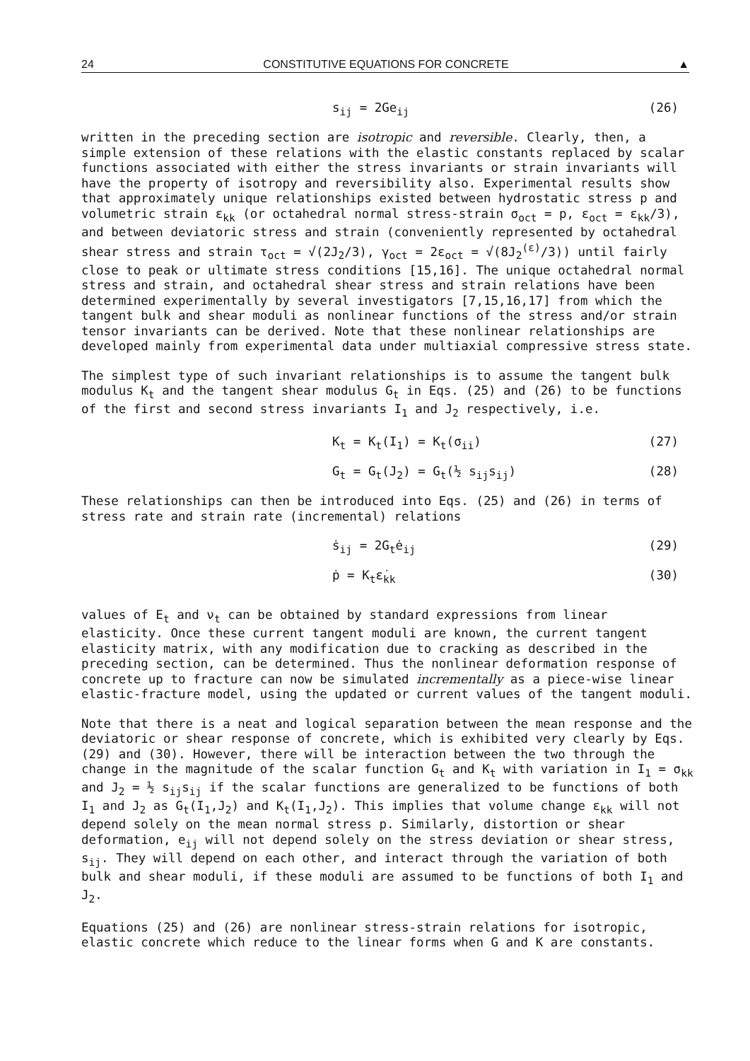24 CONSTITUTIVE EQUATIONS FOR CONCRETE ▲
s<sub>ij</sub> = 2Ge<sub>ij</sub> (26)
written in the preceding section are isotropic and reversible. Clearly, then, a simple extension of these relations with the elastic constants replaced by scalar functions associated with either the stress invariants or strain invariants will have the property of isotropy and reversibility also. Experimental results show that approximately unique relationships existed between hydrostatic stress p and volumetric strain ε<sub>kk</sub> (or octahedral normal stress-strain σ<sub>oct</sub> = p, ε<sub>oct</sub> = ε<sub>kk</sub>/3), and between deviatoric stress and strain (conveniently represented by octahedral shear stress and strain τ<sub>oct</sub> = √(2J<sub>2</sub>/3), γ<sub>oct</sub> = 2ε<sub>oct</sub> = √(8J<sub>2</sub><sup>(ε)</sup>/3)) until fairly close to peak or ultimate stress conditions [15,16]. The unique octahedral normal stress and strain, and octahedral shear stress and strain relations have been determined experimentally by several investigators [7,15,16,17] from which the tangent bulk and shear moduli as nonlinear functions of the stress and/or strain tensor invariants can be derived. Note that these nonlinear relationships are developed mainly from experimental data under multiaxial compressive stress state.
The simplest type of such invariant relationships is to assume the tangent bulk modulus K<sub>t</sub> and the tangent shear modulus G<sub>t</sub> in Eqs. (25) and (26) to be functions of the first and second stress invariants I<sub>1</sub> and J<sub>2</sub> respectively, i.e.
K<sub>t</sub> = K<sub>t</sub>(I<sub>1</sub>) = K<sub>t</sub>(σ<sub>ii</sub>) (27)
G<sub>t</sub> = G<sub>t</sub>(J<sub>2</sub>) = G<sub>t</sub>(½ s<sub>ij</sub>s<sub>ij</sub>) (28)
These relationships can then be introduced into Eqs. (25) and (26) in terms of stress rate and strain rate (incremental) relations
ṡ<sub>ij</sub> = 2G<sub>t</sub>ė<sub>ij</sub> (29)
ṗ = K<sub>t</sub>ε̇<sub>kk</sub> (30)
values of E<sub>t</sub> and ν<sub>t</sub> can be obtained by standard expressions from linear elasticity. Once these current tangent moduli are known, the current tangent elasticity matrix, with any modification due to cracking as described in the preceding section, can be determined. Thus the nonlinear deformation response of concrete up to fracture can now be simulated incrementally as a piece-wise linear elastic-fracture model, using the updated or current values of the tangent moduli.
Note that there is a neat and logical separation between the mean response and the deviatoric or shear response of concrete, which is exhibited very clearly by Eqs. (29) and (30). However, there will be interaction between the two through the change in the magnitude of the scalar function G<sub>t</sub> and K<sub>t</sub> with variation in I<sub>1</sub> = σ<sub>kk</sub> and J<sub>2</sub> = ½ s<sub>ij</sub>s<sub>ij</sub> if the scalar functions are generalized to be functions of both I<sub>1</sub> and J<sub>2</sub> as G<sub>t</sub>(I<sub>1</sub>,J<sub>2</sub>) and K<sub>t</sub>(I<sub>1</sub>,J<sub>2</sub>). This implies that volume change ε<sub>kk</sub> will not depend solely on the mean normal stress p. Similarly, distortion or shear deformation, e<sub>ij</sub> will not depend solely on the stress deviation or shear stress, s<sub>ij</sub>. They will depend on each other, and interact through the variation of both bulk and shear moduli, if these moduli are assumed to be functions of both I<sub>1</sub> and J<sub>2</sub>.
Equations (25) and (26) are nonlinear stress-strain relations for isotropic, elastic concrete which reduce to the linear forms when G and K are constants.